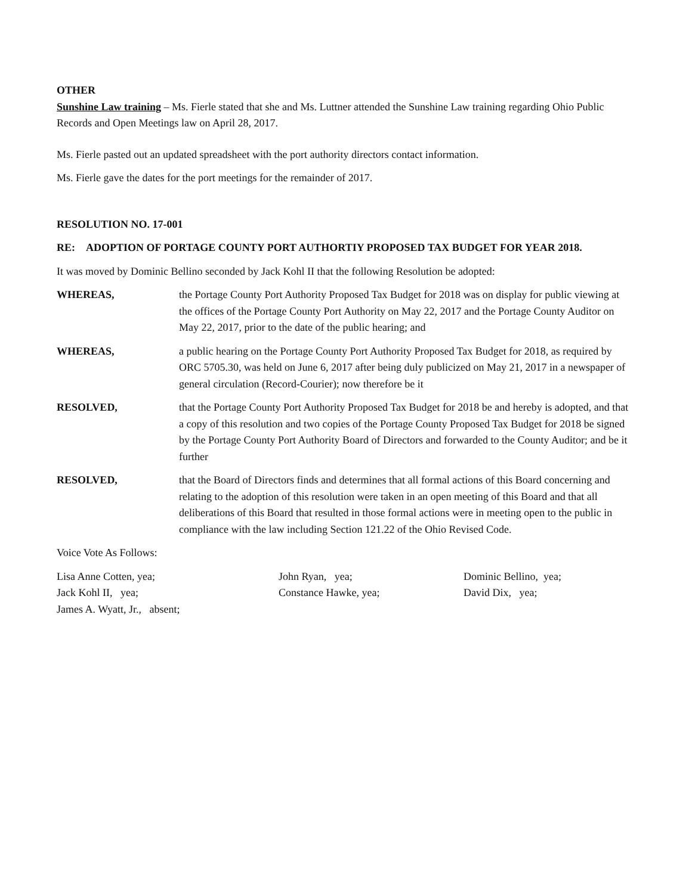OTHER
Sunshine Law training – Ms. Fierle stated that she and Ms. Luttner attended the Sunshine Law training regarding Ohio Public Records and Open Meetings law on April 28, 2017.
Ms. Fierle pasted out an updated spreadsheet with the port authority directors contact information.
Ms. Fierle gave the dates for the port meetings for the remainder of 2017.
RESOLUTION NO. 17-001
RE: ADOPTION OF PORTAGE COUNTY PORT AUTHORTIY PROPOSED TAX BUDGET FOR YEAR 2018.
It was moved by Dominic Bellino seconded by Jack Kohl II that the following Resolution be adopted:
WHEREAS, the Portage County Port Authority Proposed Tax Budget for 2018 was on display for public viewing at the offices of the Portage County Port Authority on May 22, 2017 and the Portage County Auditor on May 22, 2017, prior to the date of the public hearing; and
WHEREAS, a public hearing on the Portage County Port Authority Proposed Tax Budget for 2018, as required by ORC 5705.30, was held on June 6, 2017 after being duly publicized on May 21, 2017 in a newspaper of general circulation (Record-Courier); now therefore be it
RESOLVED, that the Portage County Port Authority Proposed Tax Budget for 2018 be and hereby is adopted, and that a copy of this resolution and two copies of the Portage County Proposed Tax Budget for 2018 be signed by the Portage County Port Authority Board of Directors and forwarded to the County Auditor; and be it further
RESOLVED, that the Board of Directors finds and determines that all formal actions of this Board concerning and relating to the adoption of this resolution were taken in an open meeting of this Board and that all deliberations of this Board that resulted in those formal actions were in meeting open to the public in compliance with the law including Section 121.22 of the Ohio Revised Code.
Voice Vote As Follows:
Lisa Anne Cotten, yea;
John Ryan, yea;
Dominic Bellino, yea;
Jack Kohl II, yea;
Constance Hawke, yea;
David Dix, yea;
James A. Wyatt, Jr., absent;